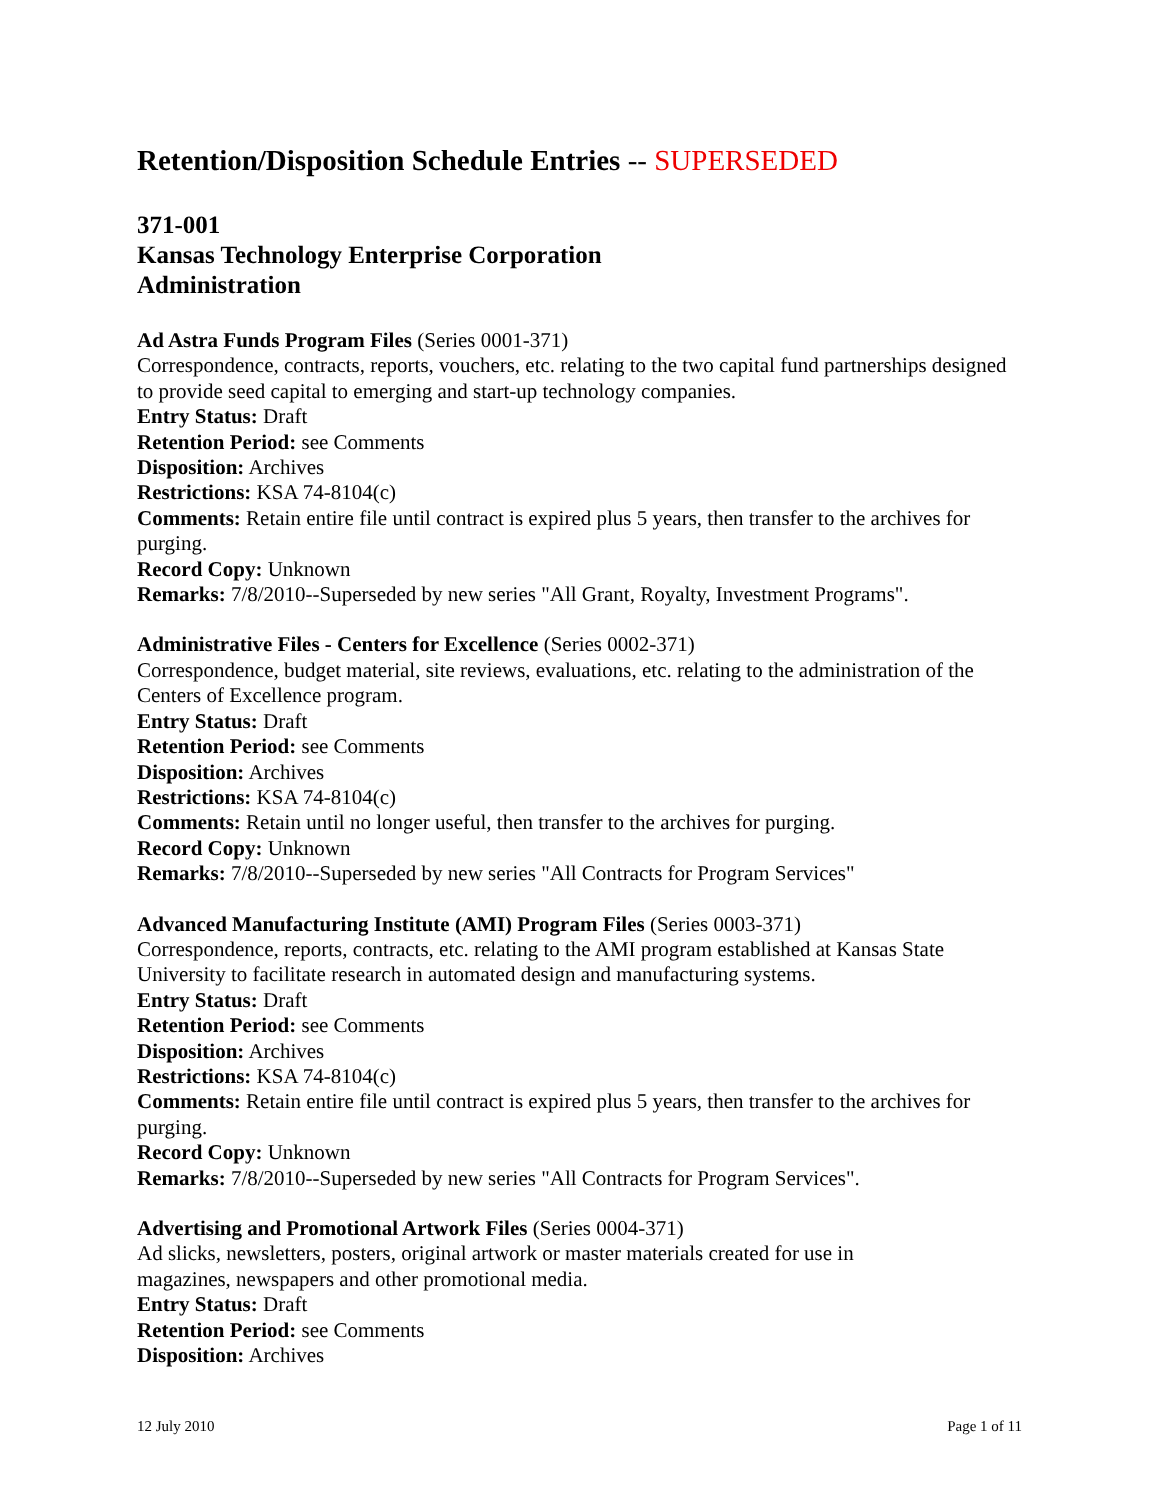Retention/Disposition Schedule Entries -- SUPERSEDED
371-001
Kansas Technology Enterprise Corporation
Administration
Ad Astra Funds Program Files (Series 0001-371)
Correspondence, contracts, reports, vouchers, etc. relating to the two capital fund partnerships designed to provide seed capital to emerging and start-up technology companies.
Entry Status: Draft
Retention Period: see Comments
Disposition: Archives
Restrictions: KSA 74-8104(c)
Comments: Retain entire file until contract is expired plus 5 years, then transfer to the archives for purging.
Record Copy: Unknown
Remarks: 7/8/2010--Superseded by new series "All Grant, Royalty, Investment Programs".
Administrative Files - Centers for Excellence (Series 0002-371)
Correspondence, budget material, site reviews, evaluations, etc. relating to the administration of the Centers of Excellence program.
Entry Status: Draft
Retention Period: see Comments
Disposition: Archives
Restrictions: KSA 74-8104(c)
Comments: Retain until no longer useful, then transfer to the archives for purging.
Record Copy: Unknown
Remarks: 7/8/2010--Superseded by new series "All Contracts for Program Services"
Advanced Manufacturing Institute (AMI) Program Files (Series 0003-371)
Correspondence, reports, contracts, etc. relating to the AMI program established at Kansas State University to facilitate research in automated design and manufacturing systems.
Entry Status: Draft
Retention Period: see Comments
Disposition: Archives
Restrictions: KSA 74-8104(c)
Comments: Retain entire file until contract is expired plus 5 years, then transfer to the archives for purging.
Record Copy: Unknown
Remarks: 7/8/2010--Superseded by new series "All Contracts for Program Services".
Advertising and Promotional Artwork Files (Series 0004-371)
Ad slicks, newsletters, posters, original artwork or master materials created for use in
magazines, newspapers and other promotional media.
Entry Status: Draft
Retention Period: see Comments
Disposition: Archives
12 July 2010 Page 1 of 11